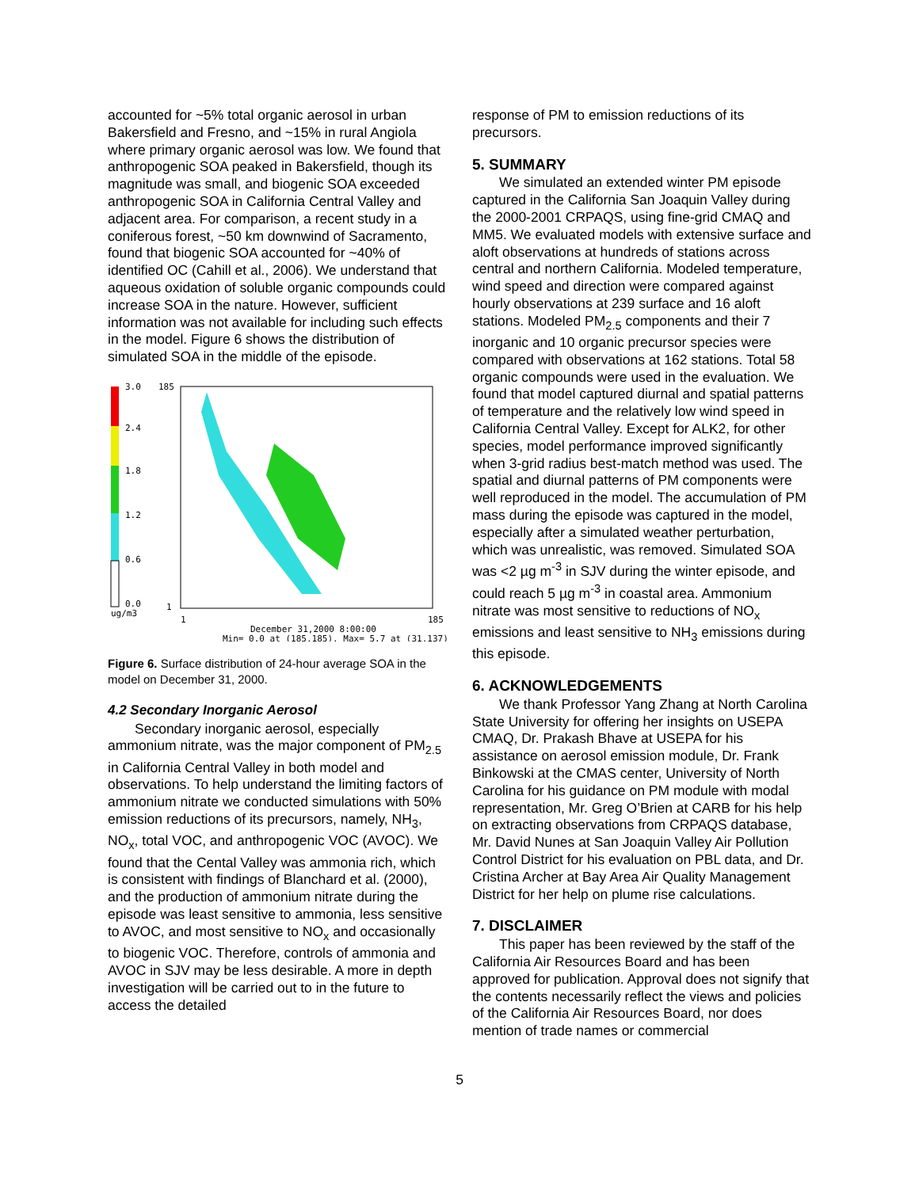accounted for ~5% total organic aerosol in urban Bakersfield and Fresno, and ~15% in rural Angiola where primary organic aerosol was low. We found that anthropogenic SOA peaked in Bakersfield, though its magnitude was small, and biogenic SOA exceeded anthropogenic SOA in California Central Valley and adjacent area. For comparison, a recent study in a coniferous forest, ~50 km downwind of Sacramento, found that biogenic SOA accounted for ~40% of identified OC (Cahill et al., 2006). We understand that aqueous oxidation of soluble organic compounds could increase SOA in the nature. However, sufficient information was not available for including such effects in the model. Figure 6 shows the distribution of simulated SOA in the middle of the episode.
3.0
2.4
1.8
1.2
0.6
0.0
ug/m3
185
1
1
185
December 31,2000 8:00:00
Min= 0.0 at (185,185), Max= 5.7 at (31,137)
Figure 6. Surface distribution of 24-hour average SOA in the model on December 31, 2000.
4.2 Secondary Inorganic Aerosol
Secondary inorganic aerosol, especially ammonium nitrate, was the major component of PM<sub>2.5</sub> in California Central Valley in both model and observations. To help understand the limiting factors of ammonium nitrate we conducted simulations with 50% emission reductions of its precursors, namely, NH<sub>3</sub>, NO<sub>x</sub>, total VOC, and anthropogenic VOC (AVOC). We found that the Cental Valley was ammonia rich, which is consistent with findings of Blanchard et al. (2000), and the production of ammonium nitrate during the episode was least sensitive to ammonia, less sensitive to AVOC, and most sensitive to NO<sub>x</sub> and occasionally to biogenic VOC. Therefore, controls of ammonia and AVOC in SJV may be less desirable. A more in depth investigation will be carried out to in the future to access the detailed
response of PM to emission reductions of its precursors.
5. SUMMARY
We simulated an extended winter PM episode captured in the California San Joaquin Valley during the 2000-2001 CRPAQS, using fine-grid CMAQ and MM5. We evaluated models with extensive surface and aloft observations at hundreds of stations across central and northern California. Modeled temperature, wind speed and direction were compared against hourly observations at 239 surface and 16 aloft stations. Modeled PM<sub>2.5</sub> components and their 7 inorganic and 10 organic precursor species were compared with observations at 162 stations. Total 58 organic compounds were used in the evaluation. We found that model captured diurnal and spatial patterns of temperature and the relatively low wind speed in California Central Valley. Except for ALK2, for other species, model performance improved significantly when 3-grid radius best-match method was used. The spatial and diurnal patterns of PM components were well reproduced in the model. The accumulation of PM mass during the episode was captured in the model, especially after a simulated weather perturbation, which was unrealistic, was removed. Simulated SOA was <2 µg m<sup>-3</sup> in SJV during the winter episode, and could reach 5 µg m<sup>-3</sup> in coastal area. Ammonium nitrate was most sensitive to reductions of NO<sub>x</sub> emissions and least sensitive to NH<sub>3</sub> emissions during this episode.
6. ACKNOWLEDGEMENTS
We thank Professor Yang Zhang at North Carolina State University for offering her insights on USEPA CMAQ, Dr. Prakash Bhave at USEPA for his assistance on aerosol emission module, Dr. Frank Binkowski at the CMAS center, University of North Carolina for his guidance on PM module with modal representation, Mr. Greg O’Brien at CARB for his help on extracting observations from CRPAQS database, Mr. David Nunes at San Joaquin Valley Air Pollution Control District for his evaluation on PBL data, and Dr. Cristina Archer at Bay Area Air Quality Management District for her help on plume rise calculations.
7. DISCLAIMER
This paper has been reviewed by the staff of the California Air Resources Board and has been approved for publication. Approval does not signify that the contents necessarily reflect the views and policies of the California Air Resources Board, nor does mention of trade names or commercial
5